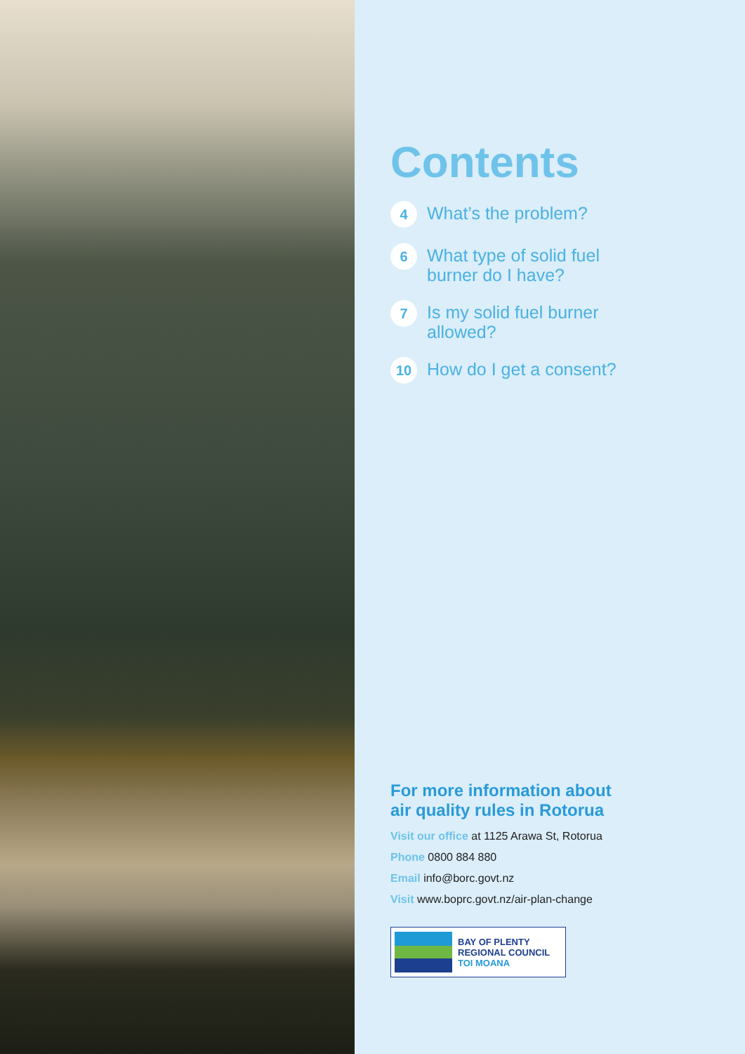Contents
4 What’s the problem?
6 What type of solid fuel
burner do I have?
7 Is my solid fuel burner
allowed?
10 How do I get a consent?
For more information about
air quality rules in Rotorua
Visit our office at 1125 Arawa St, Rotorua
Phone 0800 884 880
Email info@borc.govt.nz
Visit www.boprc.govt.nz/air-plan-change
BAY OF PLENTY
REGIONAL COUNCIL
TOI MOANA